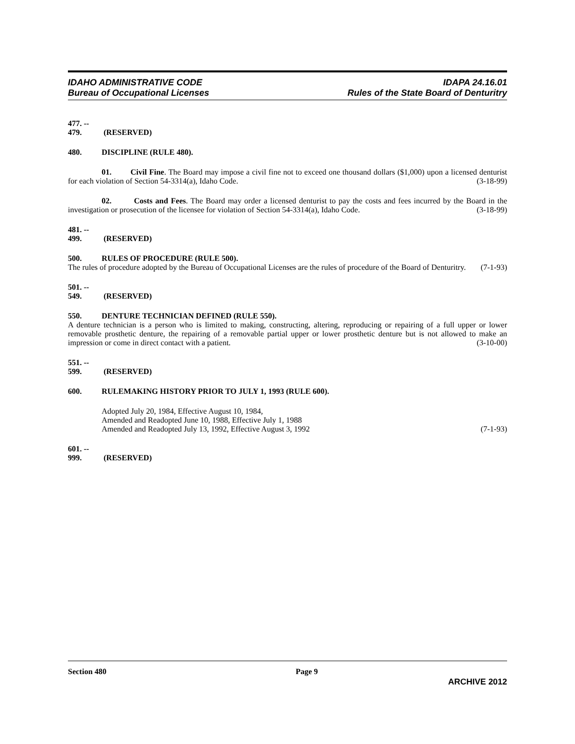IDAHO ADMINISTRATIVE CODE
Bureau of Occupational Licenses
IDAPA 24.16.01
Rules of the State Board of Denturitry
477. -- 479. (RESERVED)
480. DISCIPLINE (RULE 480).
01. Civil Fine. The Board may impose a civil fine not to exceed one thousand dollars ($1,000) upon a licensed denturist for each violation of Section 54-3314(a), Idaho Code. (3-18-99)
02. Costs and Fees. The Board may order a licensed denturist to pay the costs and fees incurred by the Board in the investigation or prosecution of the licensee for violation of Section 54-3314(a), Idaho Code. (3-18-99)
481. -- 499. (RESERVED)
500. RULES OF PROCEDURE (RULE 500).
The rules of procedure adopted by the Bureau of Occupational Licenses are the rules of procedure of the Board of Denturitry. (7-1-93)
501. -- 549. (RESERVED)
550. DENTURE TECHNICIAN DEFINED (RULE 550).
A denture technician is a person who is limited to making, constructing, altering, reproducing or repairing of a full upper or lower removable prosthetic denture, the repairing of a removable partial upper or lower prosthetic denture but is not allowed to make an impression or come in direct contact with a patient. (3-10-00)
551. -- 599. (RESERVED)
600. RULEMAKING HISTORY PRIOR TO JULY 1, 1993 (RULE 600).
Adopted July 20, 1984, Effective August 10, 1984,
Amended and Readopted June 10, 1988, Effective July 1, 1988
Amended and Readopted July 13, 1992, Effective August 3, 1992 (7-1-93)
601. -- 999. (RESERVED)
Section 480 Page 9
ARCHIVE 2012